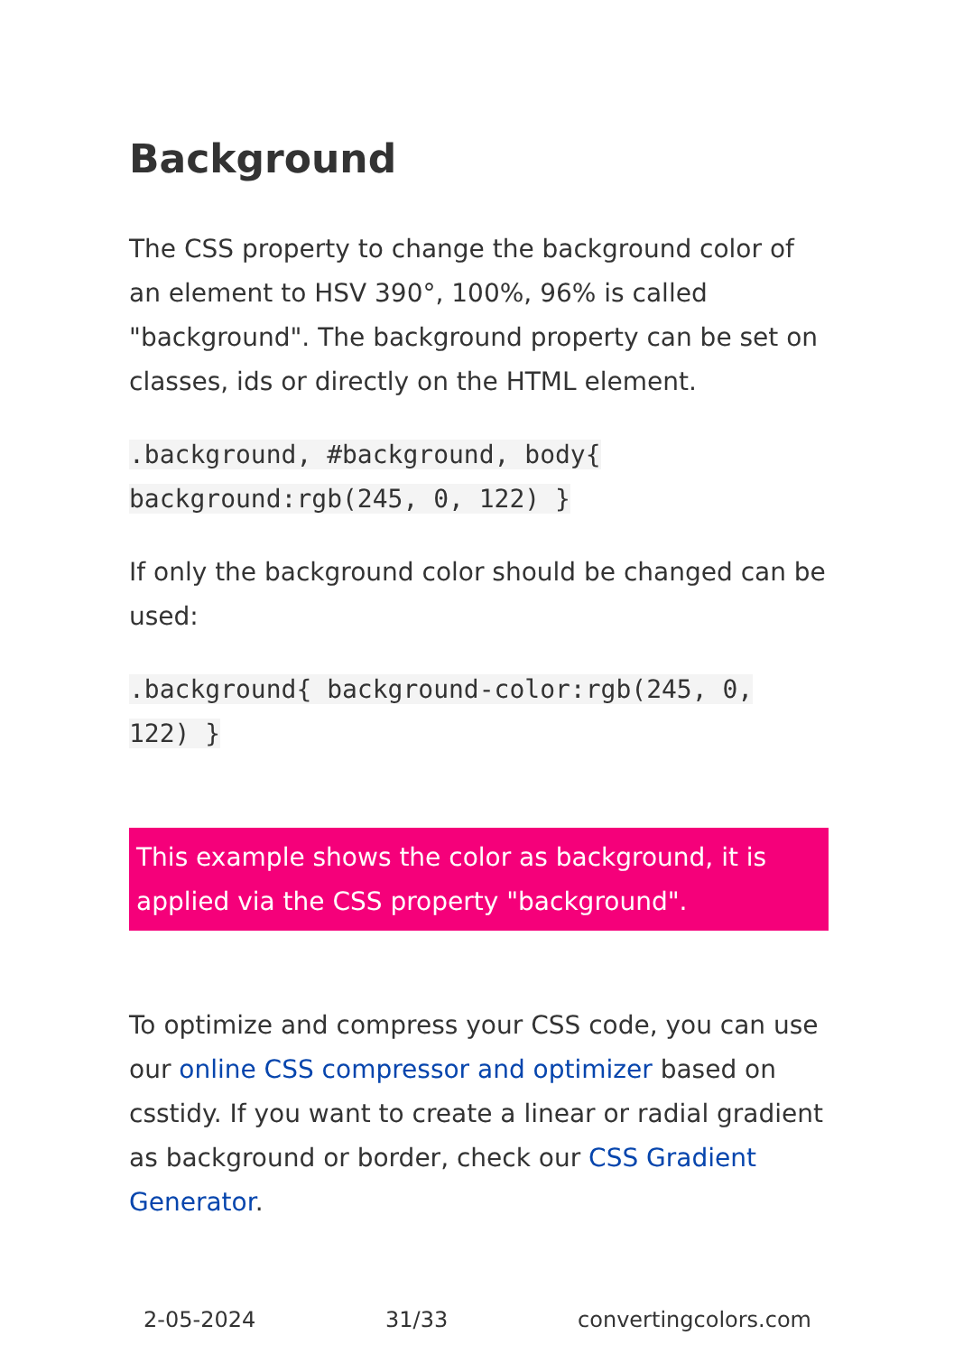Background
The CSS property to change the background color of an element to HSV 390°, 100%, 96% is called "background". The background property can be set on classes, ids or directly on the HTML element.
.background, #background, body{ background:rgb(245, 0, 122) }
If only the background color should be changed can be used:
.background{ background-color:rgb(245, 0, 122) }
This example shows the color as background, it is applied via the CSS property "background".
To optimize and compress your CSS code, you can use our online CSS compressor and optimizer based on csstidy. If you want to create a linear or radial gradient as background or border, check our CSS Gradient Generator.
2-05-2024 31/33 convertingcolors.com